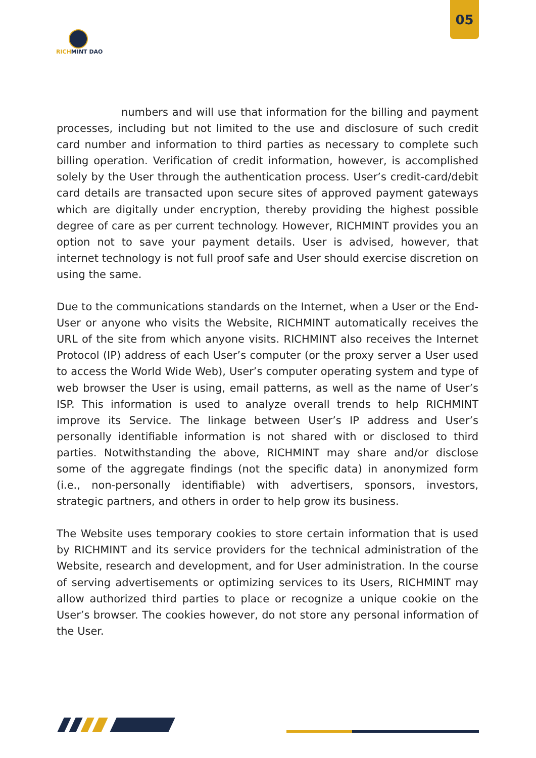05
RICH MINT DAO
numbers and will use that information for the billing and payment processes, including but not limited to the use and disclosure of such credit card number and information to third parties as necessary to complete such billing operation. Verification of credit information, however, is accomplished solely by the User through the authentication process. User’s credit-card/debit card details are transacted upon secure sites of approved payment gateways which are digitally under encryption, thereby providing the highest possible degree of care as per current technology. However, RICHMINT provides you an option not to save your payment details. User is advised, however, that internet technology is not full proof safe and User should exercise discretion on using the same.
Due to the communications standards on the Internet, when a User or the End-User or anyone who visits the Website, RICHMINT automatically receives the URL of the site from which anyone visits. RICHMINT also receives the Internet Protocol (IP) address of each User’s computer (or the proxy server a User used to access the World Wide Web), User’s computer operating system and type of web browser the User is using, email patterns, as well as the name of User’s ISP. This information is used to analyze overall trends to help RICHMINT improve its Service. The linkage between User’s IP address and User’s personally identifiable information is not shared with or disclosed to third parties. Notwithstanding the above, RICHMINT may share and/or disclose some of the aggregate findings (not the specific data) in anonymized form (i.e., non-personally identifiable) with advertisers, sponsors, investors, strategic partners, and others in order to help grow its business.
The Website uses temporary cookies to store certain information that is used by RICHMINT and its service providers for the technical administration of the Website, research and development, and for User administration. In the course of serving advertisements or optimizing services to its Users, RICHMINT may allow authorized third parties to place or recognize a unique cookie on the User’s browser. The cookies however, do not store any personal information of the User.